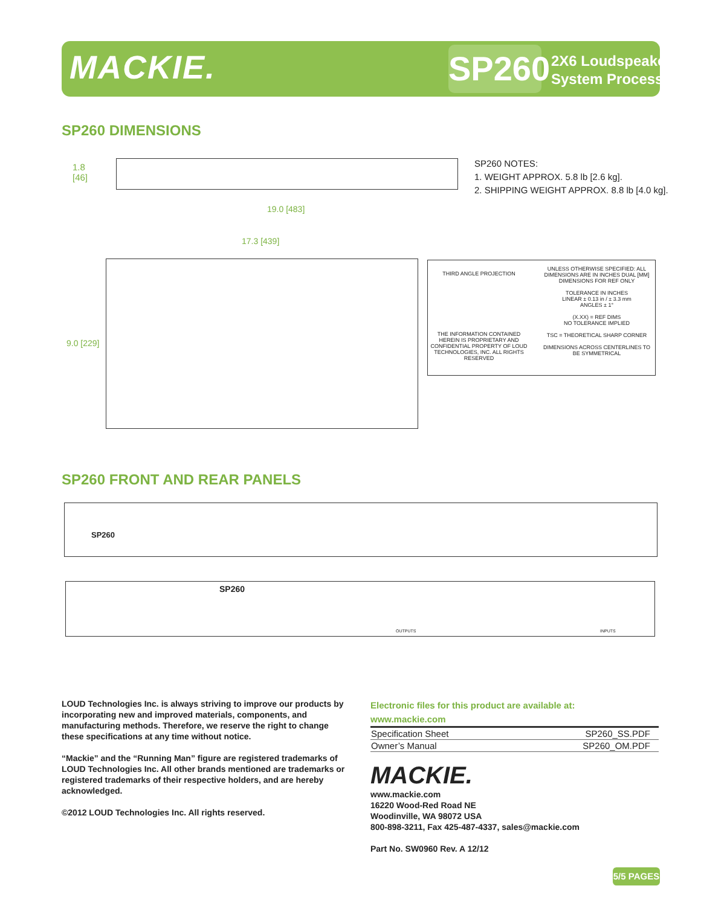MACKIE.
SP260
2X6 Loudspeaker
System Processor
SP260 DIMENSIONS
1.8
[46]
SP260 NOTES:
1. WEIGHT APPROX. 5.8 lb [2.6 kg].
2. SHIPPING WEIGHT APPROX. 8.8 lb [4.0 kg].
19.0 [483]
17.3 [439]
9.0 [229]
THIRD ANGLE PROJECTION
THE INFORMATION CONTAINED HEREIN IS PROPRIETARY AND CONFIDENTIAL PROPERTY OF LOUD TECHNOLOGIES, INC. ALL RIGHTS RESERVED
UNLESS OTHERWISE SPECIFIED: ALL DIMENSIONS ARE IN INCHES DUAL [MM] DIMENSIONS FOR REF ONLY
TOLERANCE IN INCHES
LINEAR ± 0.13 in / ± 3.3 mm
ANGLES ± 1°
(X.XX) = REF DIMS
NO TOLERANCE IMPLIED
TSC = THEORETICAL SHARP CORNER
DIMENSIONS ACROSS CENTERLINES TO BE SYMMETRICAL
SP260 FRONT AND REAR PANELS
SP260
SP260
OUTPUTS INPUTS
LOUD Technologies Inc. is always striving to improve our products by incorporating new and improved materials, components, and manufacturing methods. Therefore, we reserve the right to change these specifications at any time without notice.
“Mackie” and the “Running Man” figure are registered trademarks of LOUD Technologies Inc. All other brands mentioned are trademarks or registered trademarks of their respective holders, and are hereby acknowledged.
©2012 LOUD Technologies Inc. All rights reserved.
Electronic files for this product are available at:
www.mackie.com
| Specification Sheet | SP260_SS.PDF |
| Owner’s Manual | SP260_OM.PDF |
MACKIE.
www.mackie.com
16220 Wood-Red Road NE
Woodinville, WA 98072 USA
800-898-3211, Fax 425-487-4337, sales@mackie.com
Part No. SW0960 Rev. A 12/12
5/5 PAGES